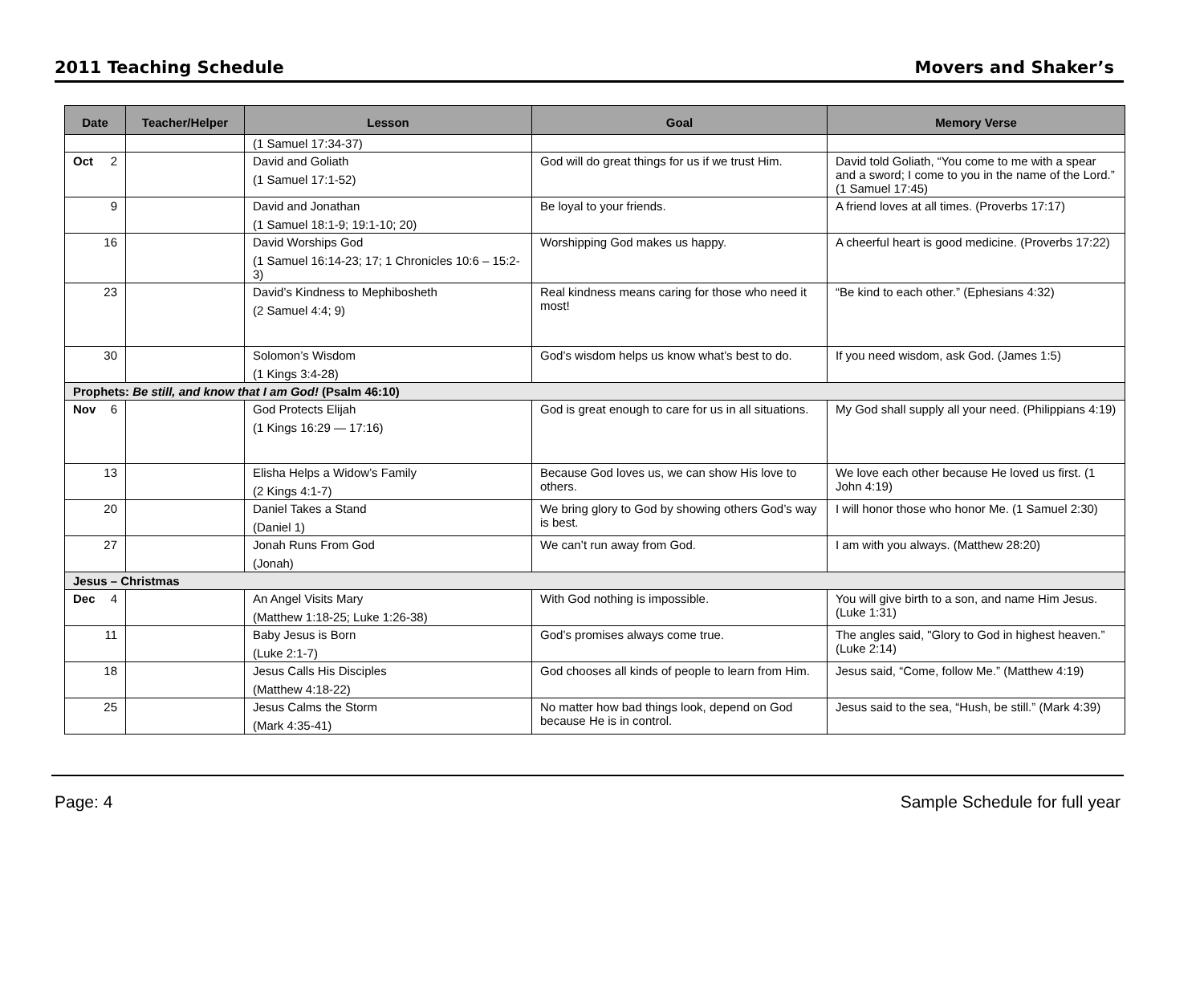2011 Teaching Schedule Movers and Shaker’s
| Date | Teacher/Helper | Lesson | Goal | Memory Verse |
| --- | --- | --- | --- | --- |
| | | (1 Samuel 17:34-37) | | |
| Oct 2 | | David and Goliath (1 Samuel 17:1-52) | God will do great things for us if we trust Him. | David told Goliath, “You come to me with a spear and a sword; I come to you in the name of the Lord.” (1 Samuel 17:45) |
| 9 | | David and Jonathan (1 Samuel 18:1-9; 19:1-10; 20) | Be loyal to your friends. | A friend loves at all times. (Proverbs 17:17) |
| 16 | | David Worships God (1 Samuel 16:14-23; 17; 1 Chronicles 10:6 – 15:2-3) | Worshipping God makes us happy. | A cheerful heart is good medicine. (Proverbs 17:22) |
| 23 | | David’s Kindness to Mephibosheth (2 Samuel 4:4; 9) | Real kindness means caring for those who need it most! | “Be kind to each other.” (Ephesians 4:32) |
| 30 | | Solomon’s Wisdom (1 Kings 3:4-28) | God’s wisdom helps us know what’s best to do. | If you need wisdom, ask God. (James 1:5) |
| Prophets: Be still, and know that I am God! (Psalm 46:10) | | | | |
| Nov 6 | | God Protects Elijah (1 Kings 16:29 — 17:16) | God is great enough to care for us in all situations. | My God shall supply all your need. (Philippians 4:19) |
| 13 | | Elisha Helps a Widow’s Family (2 Kings 4:1-7) | Because God loves us, we can show His love to others. | We love each other because He loved us first. (1 John 4:19) |
| 20 | | Daniel Takes a Stand (Daniel 1) | We bring glory to God by showing others God’s way is best. | I will honor those who honor Me. (1 Samuel 2:30) |
| 27 | | Jonah Runs From God (Jonah) | We can’t run away from God. | I am with you always. (Matthew 28:20) |
| Jesus – Christmas | | | | |
| Dec 4 | | An Angel Visits Mary (Matthew 1:18-25; Luke 1:26-38) | With God nothing is impossible. | You will give birth to a son, and name Him Jesus. (Luke 1:31) |
| 11 | | Baby Jesus is Born (Luke 2:1-7) | God’s promises always come true. | The angles said, "Glory to God in highest heaven.” (Luke 2:14) |
| 18 | | Jesus Calls His Disciples (Matthew 4:18-22) | God chooses all kinds of people to learn from Him. | Jesus said, “Come, follow Me.” (Matthew 4:19) |
| 25 | | Jesus Calms the Storm (Mark 4:35-41) | No matter how bad things look, depend on God because He is in control. | Jesus said to the sea, “Hush, be still.” (Mark 4:39) |
Page: 4 Sample Schedule for full year